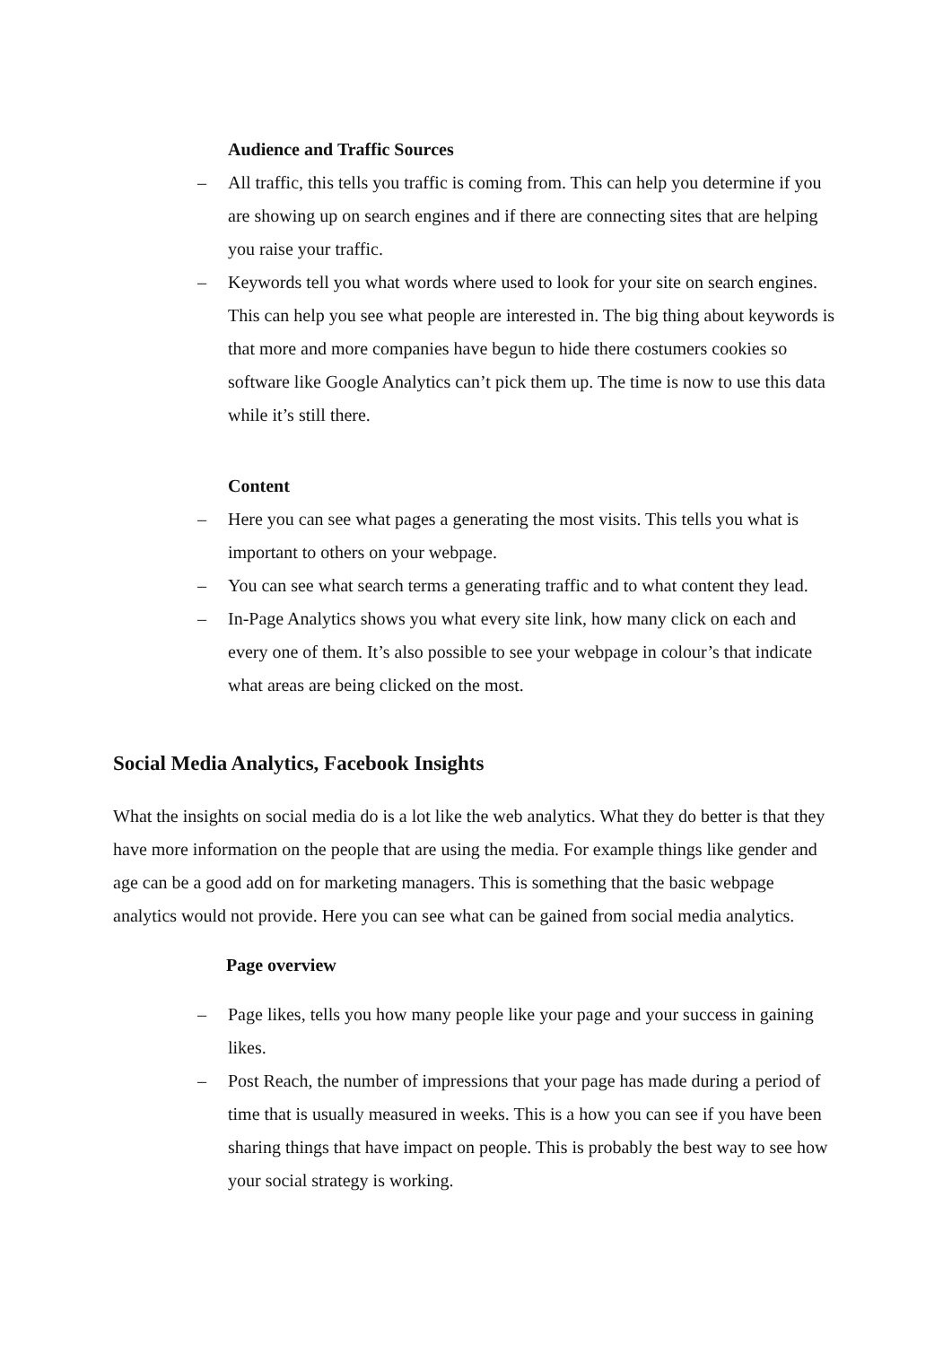Audience and Traffic Sources
– All traffic, this tells you traffic is coming from. This can help you determine if you are showing up on search engines and if there are connecting sites that are helping you raise your traffic.
– Keywords tell you what words where used to look for your site on search engines. This can help you see what people are interested in. The big thing about keywords is that more and more companies have begun to hide there costumers cookies so software like Google Analytics can’t pick them up. The time is now to use this data while it’s still there.
Content
– Here you can see what pages a generating the most visits. This tells you what is important to others on your webpage.
– You can see what search terms a generating traffic and to what content they lead.
– In-Page Analytics shows you what every site link, how many click on each and every one of them. It’s also possible to see your webpage in colour’s that indicate what areas are being clicked on the most.
Social Media Analytics, Facebook Insights
What the insights on social media do is a lot like the web analytics. What they do better is that they have more information on the people that are using the media. For example things like gender and age can be a good add on for marketing managers. This is something that the basic webpage analytics would not provide. Here you can see what can be gained from social media analytics.
Page overview
– Page likes, tells you how many people like your page and your success in gaining likes.
– Post Reach, the number of impressions that your page has made during a period of time that is usually measured in weeks. This is a how you can see if you have been sharing things that have impact on people. This is probably the best way to see how your social strategy is working.